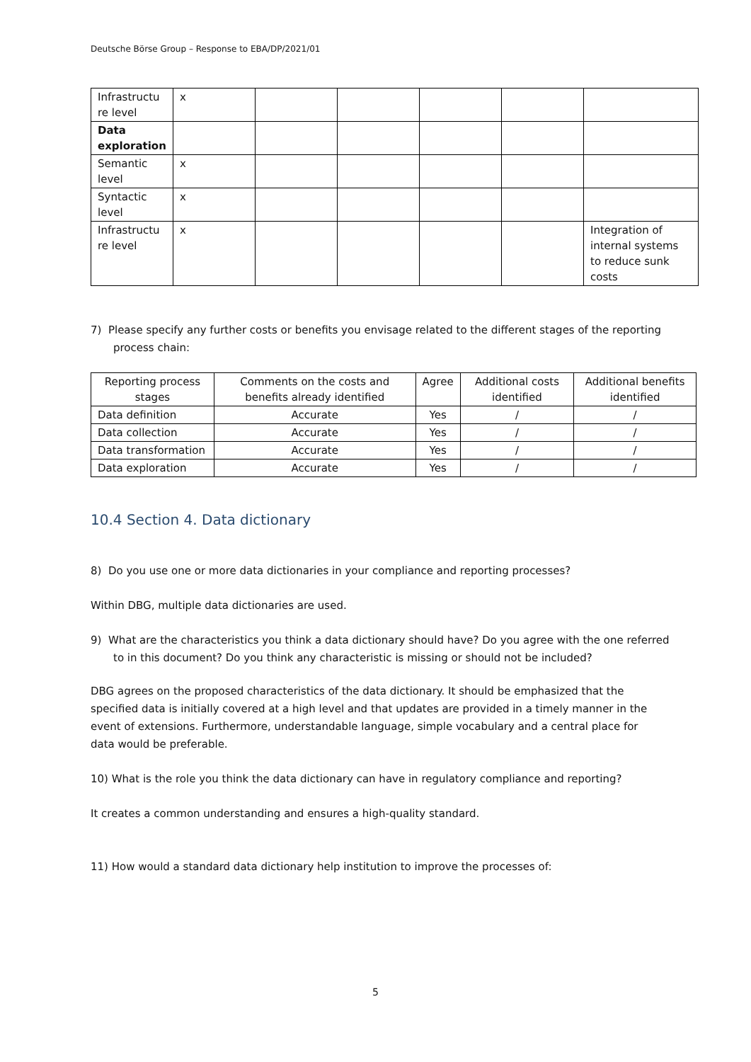Deutsche Börse Group – Response to EBA/DP/2021/01
| Infrastructu re level | x | | | | | |
| Data exploration | | | | | | |
| Semantic level | x | | | | | |
| Syntactic level | x | | | | | |
| Infrastructu re level | x | | | | | Integration of internal systems to reduce sunk costs |
7) Please specify any further costs or benefits you envisage related to the different stages of the reporting process chain:
| Reporting process stages | Comments on the costs and benefits already identified | Agree | Additional costs identified | Additional benefits identified |
| --- | --- | --- | --- | --- |
| Data definition | Accurate | Yes | / | / |
| Data collection | Accurate | Yes | / | / |
| Data transformation | Accurate | Yes | / | / |
| Data exploration | Accurate | Yes | / | / |
10.4 Section 4. Data dictionary
8) Do you use one or more data dictionaries in your compliance and reporting processes?
Within DBG, multiple data dictionaries are used.
9) What are the characteristics you think a data dictionary should have? Do you agree with the one referred to in this document? Do you think any characteristic is missing or should not be included?
DBG agrees on the proposed characteristics of the data dictionary. It should be emphasized that the specified data is initially covered at a high level and that updates are provided in a timely manner in the event of extensions. Furthermore, understandable language, simple vocabulary and a central place for data would be preferable.
10) What is the role you think the data dictionary can have in regulatory compliance and reporting?
It creates a common understanding and ensures a high-quality standard.
11) How would a standard data dictionary help institution to improve the processes of:
5